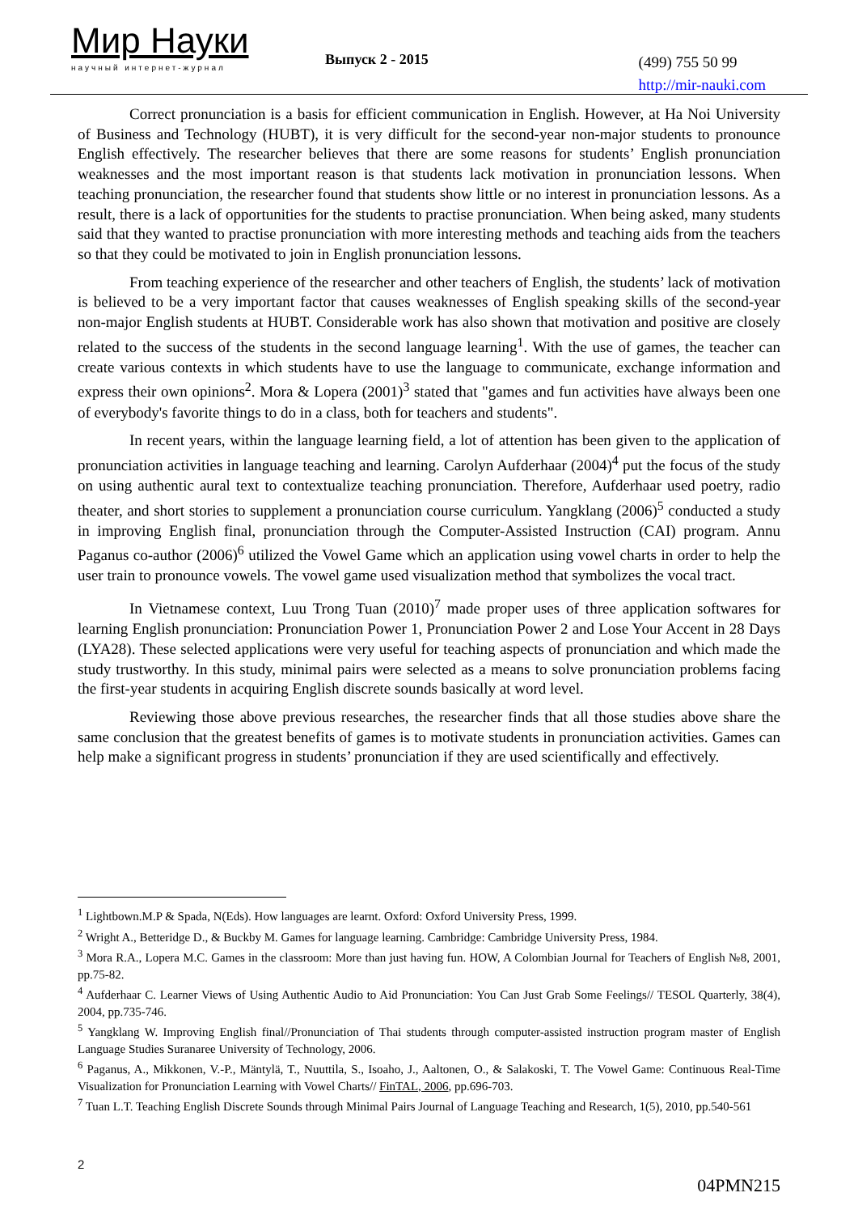Мир Науки
научный интернет-журнал
Выпуск 2 - 2015
(499) 755 50 99
http://mir-nauki.com
Correct pronunciation is a basis for efficient communication in English. However, at Ha Noi University of Business and Technology (HUBT), it is very difficult for the second-year non-major students to pronounce English effectively. The researcher believes that there are some reasons for students’ English pronunciation weaknesses and the most important reason is that students lack motivation in pronunciation lessons. When teaching pronunciation, the researcher found that students show little or no interest in pronunciation lessons. As a result, there is a lack of opportunities for the students to practise pronunciation. When being asked, many students said that they wanted to practise pronunciation with more interesting methods and teaching aids from the teachers so that they could be motivated to join in English pronunciation lessons.
From teaching experience of the researcher and other teachers of English, the students’ lack of motivation is believed to be a very important factor that causes weaknesses of English speaking skills of the second-year non-major English students at HUBT. Considerable work has also shown that motivation and positive are closely related to the success of the students in the second language learning<sup>1</sup>. With the use of games, the teacher can create various contexts in which students have to use the language to communicate, exchange information and express their own opinions<sup>2</sup>. Mora & Lopera (2001)<sup>3</sup> stated that "games and fun activities have always been one of everybody's favorite things to do in a class, both for teachers and students".
In recent years, within the language learning field, a lot of attention has been given to the application of pronunciation activities in language teaching and learning. Carolyn Aufderhaar (2004)<sup>4</sup> put the focus of the study on using authentic aural text to contextualize teaching pronunciation. Therefore, Aufderhaar used poetry, radio theater, and short stories to supplement a pronunciation course curriculum. Yangklang (2006)<sup>5</sup> conducted a study in improving English final, pronunciation through the Computer-Assisted Instruction (CAI) program. Annu Paganus co-author (2006)<sup>6</sup> utilized the Vowel Game which an application using vowel charts in order to help the user train to pronounce vowels. The vowel game used visualization method that symbolizes the vocal tract.
In Vietnamese context, Luu Trong Tuan (2010)<sup>7</sup> made proper uses of three application softwares for learning English pronunciation: Pronunciation Power 1, Pronunciation Power 2 and Lose Your Accent in 28 Days (LYA28). These selected applications were very useful for teaching aspects of pronunciation and which made the study trustworthy. In this study, minimal pairs were selected as a means to solve pronunciation problems facing the first-year students in acquiring English discrete sounds basically at word level.
Reviewing those above previous researches, the researcher finds that all those studies above share the same conclusion that the greatest benefits of games is to motivate students in pronunciation activities. Games can help make a significant progress in students’ pronunciation if they are used scientifically and effectively.
<sup>1</sup> Lightbown.M.P & Spada, N(Eds). How languages are learnt. Oxford: Oxford University Press, 1999.
<sup>2</sup> Wright A., Betteridge D., & Buckby M. Games for language learning. Cambridge: Cambridge University Press, 1984.
<sup>3</sup> Mora R.A., Lopera M.C. Games in the classroom: More than just having fun. HOW, A Colombian Journal for Teachers of English №8, 2001, pp.75-82.
<sup>4</sup> Aufderhaar C. Learner Views of Using Authentic Audio to Aid Pronunciation: You Can Just Grab Some Feelings// TESOL Quarterly, 38(4), 2004, pp.735-746.
<sup>5</sup> Yangklang W. Improving English final//Pronunciation of Thai students through computer-assisted instruction program master of English Language Studies Suranaree University of Technology, 2006.
<sup>6</sup> Paganus, A., Mikkonen, V.-P., Mäntylä, T., Nuuttila, S., Isoaho, J., Aaltonen, O., & Salakoski, T. The Vowel Game: Continuous Real-Time Visualization for Pronunciation Learning with Vowel Charts// FinTAL, 2006, pp.696-703.
<sup>7</sup> Tuan L.T. Teaching English Discrete Sounds through Minimal Pairs Journal of Language Teaching and Research, 1(5), 2010, pp.540-561
2
04PMN215